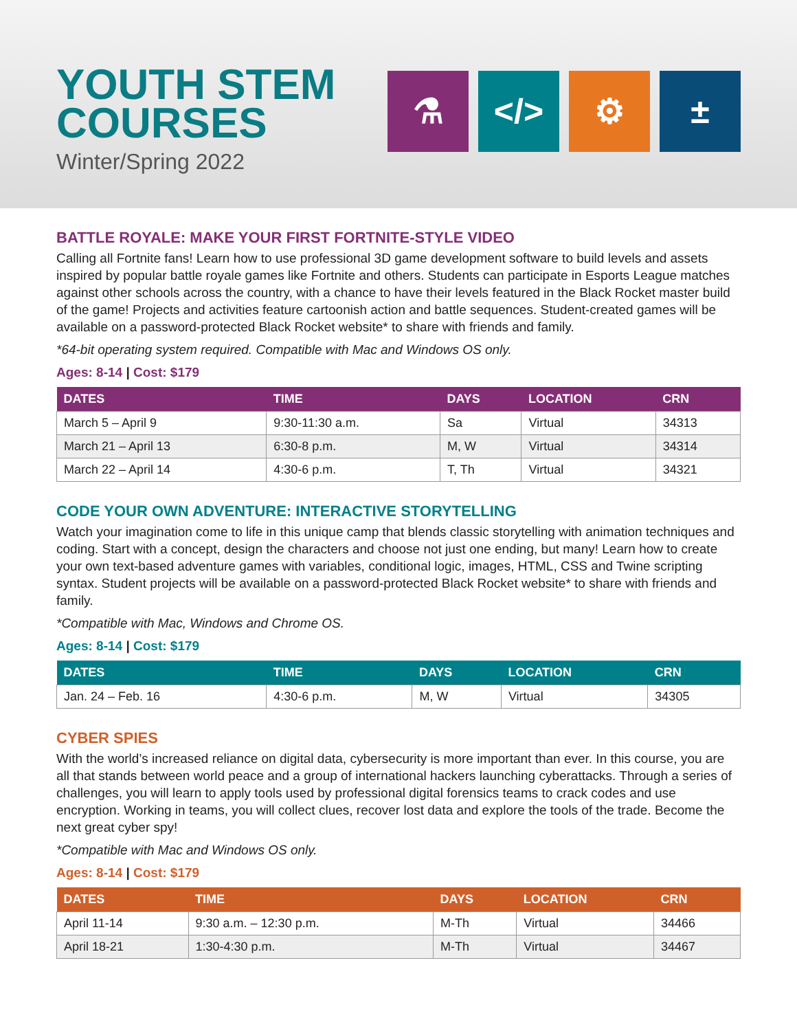YOUTH STEM
COURSES
Winter/Spring 2022
⚗ </> ⚙ ±
BATTLE ROYALE: MAKE YOUR FIRST FORTNITE-STYLE VIDEO
Calling all Fortnite fans! Learn how to use professional 3D game development software to build levels and assets inspired by popular battle royale games like Fortnite and others. Students can participate in Esports League matches against other schools across the country, with a chance to have their levels featured in the Black Rocket master build of the game! Projects and activities feature cartoonish action and battle sequences. Student-created games will be available on a password-protected Black Rocket website* to share with friends and family.
*64-bit operating system required. Compatible with Mac and Windows OS only.
Ages: 8-14 | Cost: $179
| DATES | TIME | DAYS | LOCATION | CRN |
| --- | --- | --- | --- | --- |
| March 5 – April 9 | 9:30-11:30 a.m. | Sa | Virtual | 34313 |
| March 21 – April 13 | 6:30-8 p.m. | M, W | Virtual | 34314 |
| March 22 – April 14 | 4:30-6 p.m. | T, Th | Virtual | 34321 |
CODE YOUR OWN ADVENTURE: INTERACTIVE STORYTELLING
Watch your imagination come to life in this unique camp that blends classic storytelling with animation techniques and coding. Start with a concept, design the characters and choose not just one ending, but many! Learn how to create your own text-based adventure games with variables, conditional logic, images, HTML, CSS and Twine scripting syntax. Student projects will be available on a password-protected Black Rocket website* to share with friends and family.
*Compatible with Mac, Windows and Chrome OS.
Ages: 8-14 | Cost: $179
| DATES | TIME | DAYS | LOCATION | CRN |
| --- | --- | --- | --- | --- |
| Jan. 24 – Feb. 16 | 4:30-6 p.m. | M, W | Virtual | 34305 |
CYBER SPIES
With the world’s increased reliance on digital data, cybersecurity is more important than ever. In this course, you are all that stands between world peace and a group of international hackers launching cyberattacks. Through a series of challenges, you will learn to apply tools used by professional digital forensics teams to crack codes and use encryption. Working in teams, you will collect clues, recover lost data and explore the tools of the trade. Become the next great cyber spy!
*Compatible with Mac and Windows OS only.
Ages: 8-14 | Cost: $179
| DATES | TIME | DAYS | LOCATION | CRN |
| --- | --- | --- | --- | --- |
| April 11-14 | 9:30 a.m. – 12:30 p.m. | M-Th | Virtual | 34466 |
| April 18-21 | 1:30-4:30 p.m. | M-Th | Virtual | 34467 |